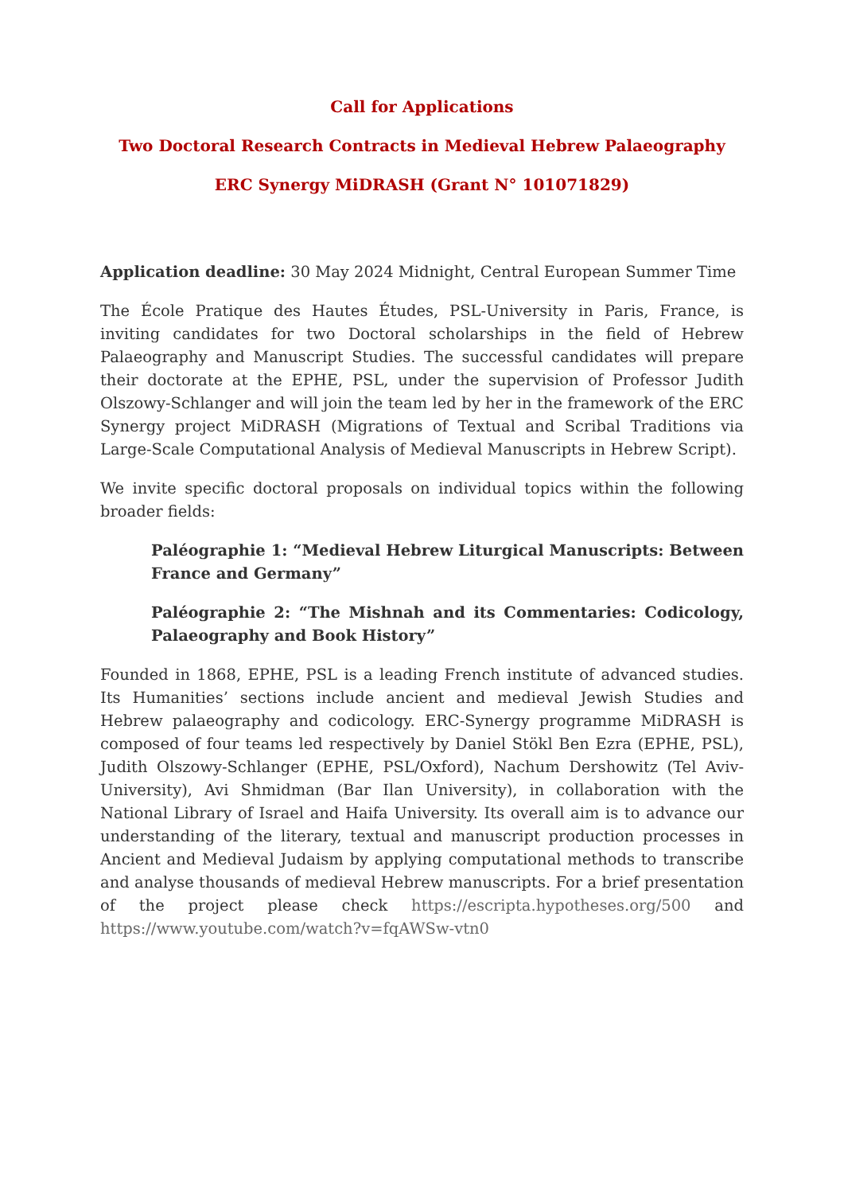Call for Applications
Two Doctoral Research Contracts in Medieval Hebrew Palaeography
ERC Synergy MiDRASH (Grant N° 101071829)
Application deadline: 30 May 2024 Midnight, Central European Summer Time
The École Pratique des Hautes Études, PSL-University in Paris, France, is inviting candidates for two Doctoral scholarships in the field of Hebrew Palaeography and Manuscript Studies. The successful candidates will prepare their doctorate at the EPHE, PSL, under the supervision of Professor Judith Olszowy-Schlanger and will join the team led by her in the framework of the ERC Synergy project MiDRASH (Migrations of Textual and Scribal Traditions via Large-Scale Computational Analysis of Medieval Manuscripts in Hebrew Script).
We invite specific doctoral proposals on individual topics within the following broader fields:
Paléographie 1: “Medieval Hebrew Liturgical Manuscripts: Between France and Germany”
Paléographie 2: “The Mishnah and its Commentaries: Codicology, Palaeography and Book History”
Founded in 1868, EPHE, PSL is a leading French institute of advanced studies. Its Humanities’ sections include ancient and medieval Jewish Studies and Hebrew palaeography and codicology. ERC-Synergy programme MiDRASH is composed of four teams led respectively by Daniel Stökl Ben Ezra (EPHE, PSL), Judith Olszowy-Schlanger (EPHE, PSL/Oxford), Nachum Dershowitz (Tel Aviv-University), Avi Shmidman (Bar Ilan University), in collaboration with the National Library of Israel and Haifa University. Its overall aim is to advance our understanding of the literary, textual and manuscript production processes in Ancient and Medieval Judaism by applying computational methods to transcribe and analyse thousands of medieval Hebrew manuscripts. For a brief presentation of the project please check https://escripta.hypotheses.org/500 and https://www.youtube.com/watch?v=fqAWSw-vtn0